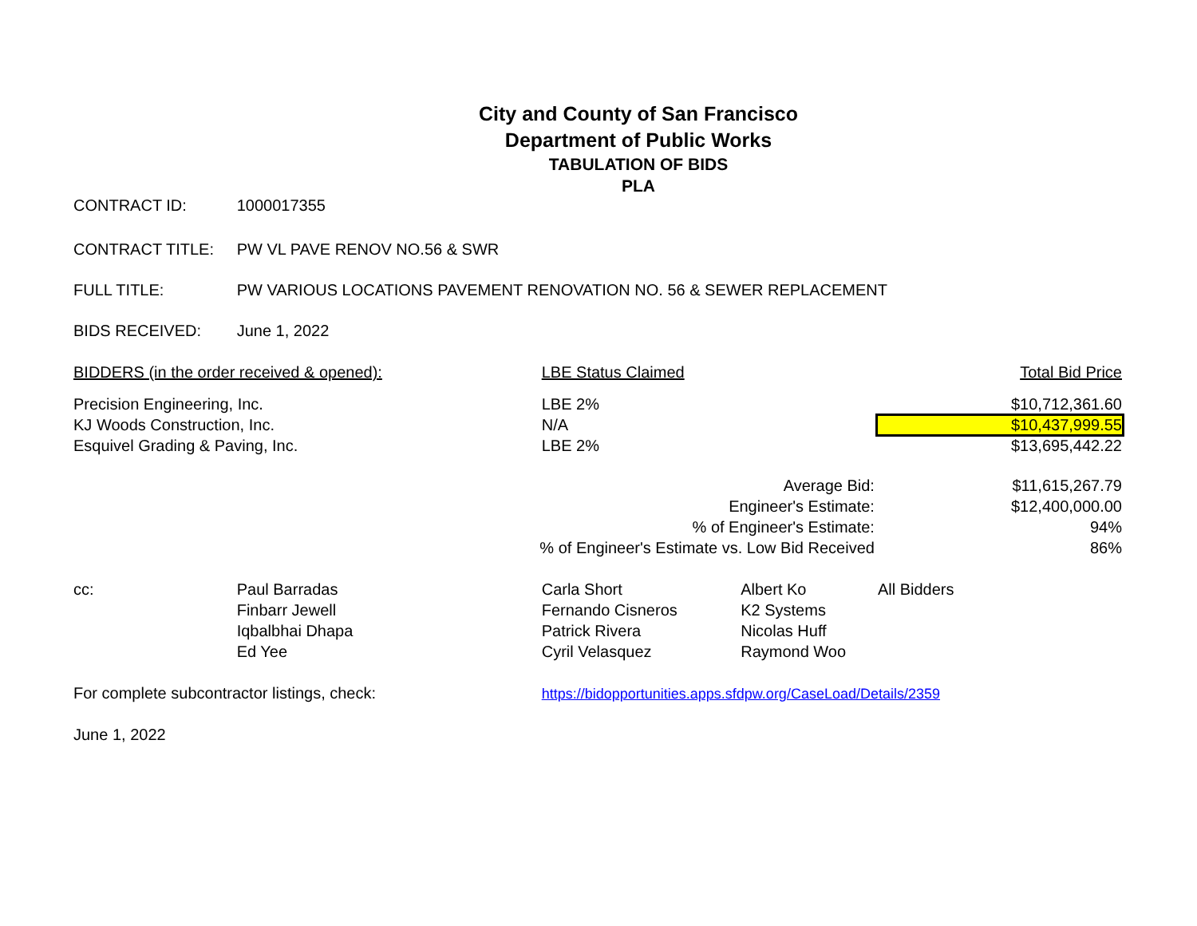City and County of San Francisco
Department of Public Works
TABULATION OF BIDS
PLA
| CONTRACT ID: | 1000017355 | | | |
| CONTRACT TITLE: | PW VL PAVE RENOV NO.56 & SWR | | | |
| FULL TITLE: | PW VARIOUS LOCATIONS PAVEMENT RENOVATION NO. 56 & SEWER REPLACEMENT | | | |
| BIDS RECEIVED: | June 1, 2022 | | | |
| BIDDERS (in the order received & opened): | | LBE Status Claimed | | Total Bid Price |
| Precision Engineering, Inc. | | LBE 2% | | $10,712,361.60 |
| KJ Woods Construction, Inc. | | N/A | | $10,437,999.55 |
| Esquivel Grading & Paving, Inc. | | LBE 2% | | $13,695,442.22 |
| Average Bid: | | | | $11,615,267.79 |
| Engineer's Estimate: | | | | $12,400,000.00 |
| % of Engineer's Estimate: | | | | 94% |
| % of Engineer's Estimate vs. Low Bid Received | | | | 86% |
| cc: | Paul Barradas | Carla Short | Albert Ko | All Bidders |
| | Finbarr Jewell | Fernando Cisneros | K2 Systems | |
| | Iqbalbhai Dhapa | Patrick Rivera | Nicolas Huff | |
| | Ed Yee | Cyril Velasquez | Raymond Woo | |
| For complete subcontractor listings, check: | | https://bidopportunities.apps.sfdpw.org/CaseLoad/Details/2359 | | |
| June 1, 2022 | | | | |